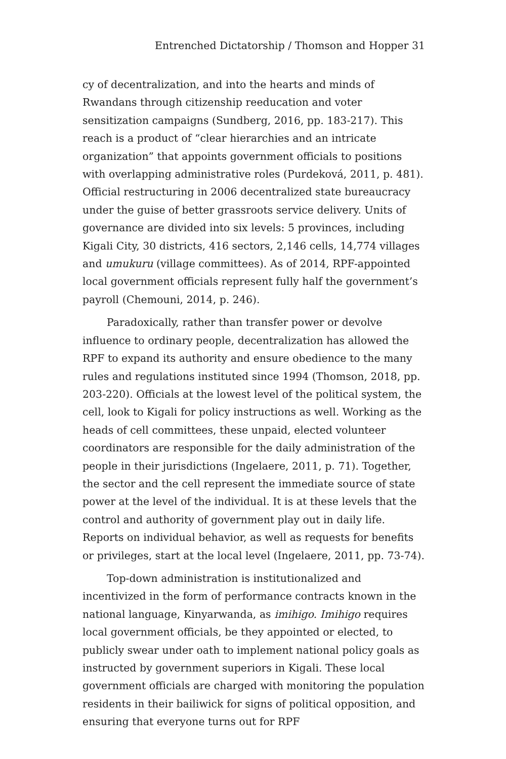Entrenched Dictatorship / Thomson and Hopper 31
cy of decentralization, and into the hearts and minds of Rwandans through citizenship reeducation and voter sensitization campaigns (Sundberg, 2016, pp. 183-217). This reach is a product of “clear hierarchies and an intricate organization” that appoints government officials to positions with overlapping administrative roles (Purdeková, 2011, p. 481). Official restructuring in 2006 decentralized state bureaucracy under the guise of better grassroots service delivery. Units of governance are divided into six levels: 5 provinces, including Kigali City, 30 districts, 416 sectors, 2,146 cells, 14,774 villages and umukuru (village committees). As of 2014, RPF-appointed local government officials represent fully half the government’s payroll (Chemouni, 2014, p. 246).
Paradoxically, rather than transfer power or devolve influence to ordinary people, decentralization has allowed the RPF to expand its authority and ensure obedience to the many rules and regulations instituted since 1994 (Thomson, 2018, pp. 203-220). Officials at the lowest level of the political system, the cell, look to Kigali for policy instructions as well. Working as the heads of cell committees, these unpaid, elected volunteer coordinators are responsible for the daily administration of the people in their jurisdictions (Ingelaere, 2011, p. 71). Together, the sector and the cell represent the immediate source of state power at the level of the individual. It is at these levels that the control and authority of government play out in daily life. Reports on individual behavior, as well as requests for benefits or privileges, start at the local level (Ingelaere, 2011, pp. 73-74).
Top-down administration is institutionalized and incentivized in the form of performance contracts known in the national language, Kinyarwanda, as imihigo. Imihigo requires local government officials, be they appointed or elected, to publicly swear under oath to implement national policy goals as instructed by government superiors in Kigali. These local government officials are charged with monitoring the population residents in their bailiwick for signs of political opposition, and ensuring that everyone turns out for RPF